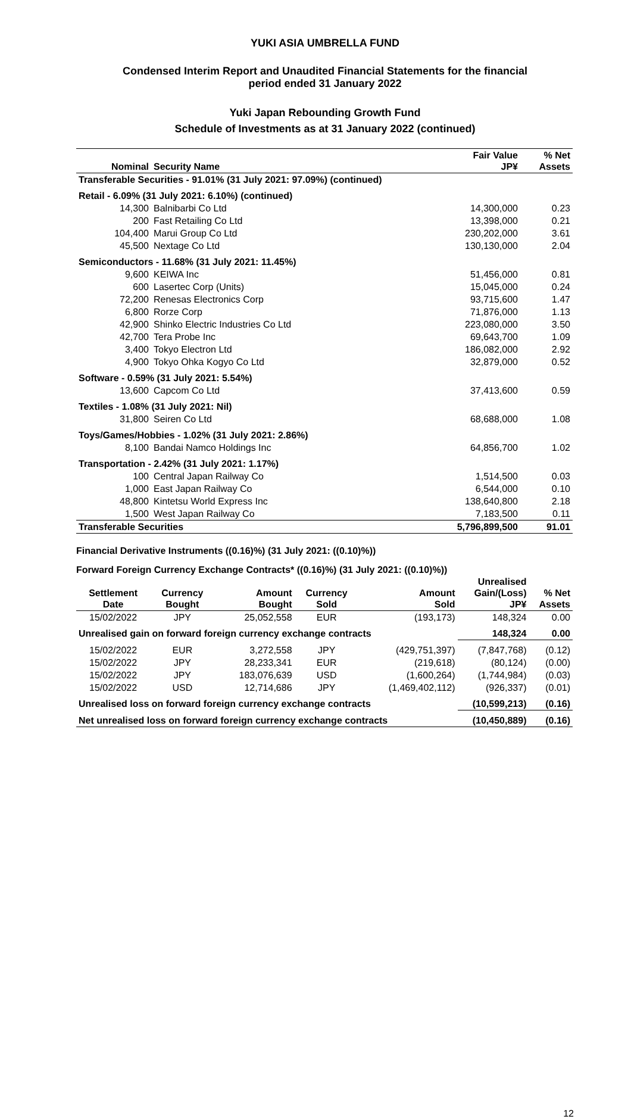YUKI ASIA UMBRELLA FUND
Condensed Interim Report and Unaudited Financial Statements for the financial
period ended 31 January 2022
Yuki Japan Rebounding Growth Fund
Schedule of Investments as at 31 January 2022 (continued)
| Nominal | Security Name | Fair Value JP¥ | % Net Assets |
| --- | --- | --- | --- |
| Transferable Securities - 91.01% (31 July 2021: 97.09%) (continued) | | | |
| Retail - 6.09% (31 July 2021: 6.10%) (continued) | | | |
| 14,300 | Balnibarbi Co Ltd | 14,300,000 | 0.23 |
| 200 | Fast Retailing Co Ltd | 13,398,000 | 0.21 |
| 104,400 | Marui Group Co Ltd | 230,202,000 | 3.61 |
| 45,500 | Nextage Co Ltd | 130,130,000 | 2.04 |
| Semiconductors - 11.68% (31 July 2021: 11.45%) | | | |
| 9,600 | KEIWA Inc | 51,456,000 | 0.81 |
| 600 | Lasertec Corp (Units) | 15,045,000 | 0.24 |
| 72,200 | Renesas Electronics Corp | 93,715,600 | 1.47 |
| 6,800 | Rorze Corp | 71,876,000 | 1.13 |
| 42,900 | Shinko Electric Industries Co Ltd | 223,080,000 | 3.50 |
| 42,700 | Tera Probe Inc | 69,643,700 | 1.09 |
| 3,400 | Tokyo Electron Ltd | 186,082,000 | 2.92 |
| 4,900 | Tokyo Ohka Kogyo Co Ltd | 32,879,000 | 0.52 |
| Software - 0.59% (31 July 2021: 5.54%) | | | |
| 13,600 | Capcom Co Ltd | 37,413,600 | 0.59 |
| Textiles - 1.08% (31 July 2021: Nil) | | | |
| 31,800 | Seiren Co Ltd | 68,688,000 | 1.08 |
| Toys/Games/Hobbies - 1.02% (31 July 2021: 2.86%) | | | |
| 8,100 | Bandai Namco Holdings Inc | 64,856,700 | 1.02 |
| Transportation - 2.42% (31 July 2021: 1.17%) | | | |
| 100 | Central Japan Railway Co | 1,514,500 | 0.03 |
| 1,000 | East Japan Railway Co | 6,544,000 | 0.10 |
| 48,800 | Kintetsu World Express Inc | 138,640,800 | 2.18 |
| 1,500 | West Japan Railway Co | 7,183,500 | 0.11 |
| Transferable Securities | | 5,796,899,500 | 91.01 |
Financial Derivative Instruments ((0.16)%) (31 July 2021: ((0.10)%))
Forward Foreign Currency Exchange Contracts* ((0.16)%) (31 July 2021: ((0.10)%))
| Settlement Date | Currency Bought | Amount Bought | Currency Sold | Amount Sold | Unrealised Gain/(Loss) JP¥ | % Net Assets |
| --- | --- | --- | --- | --- | --- | --- |
| 15/02/2022 | JPY | 25,052,558 | EUR | (193,173) | 148,324 | 0.00 |
| Unrealised gain on forward foreign currency exchange contracts | | | | | 148,324 | 0.00 |
| 15/02/2022 | EUR | 3,272,558 | JPY | (429,751,397) | (7,847,768) | (0.12) |
| 15/02/2022 | JPY | 28,233,341 | EUR | (219,618) | (80,124) | (0.00) |
| 15/02/2022 | JPY | 183,076,639 | USD | (1,600,264) | (1,744,984) | (0.03) |
| 15/02/2022 | USD | 12,714,686 | JPY | (1,469,402,112) | (926,337) | (0.01) |
| Unrealised loss on forward foreign currency exchange contracts | | | | | (10,599,213) | (0.16) |
| Net unrealised loss on forward foreign currency exchange contracts | | | | | (10,450,889) | (0.16) |
12